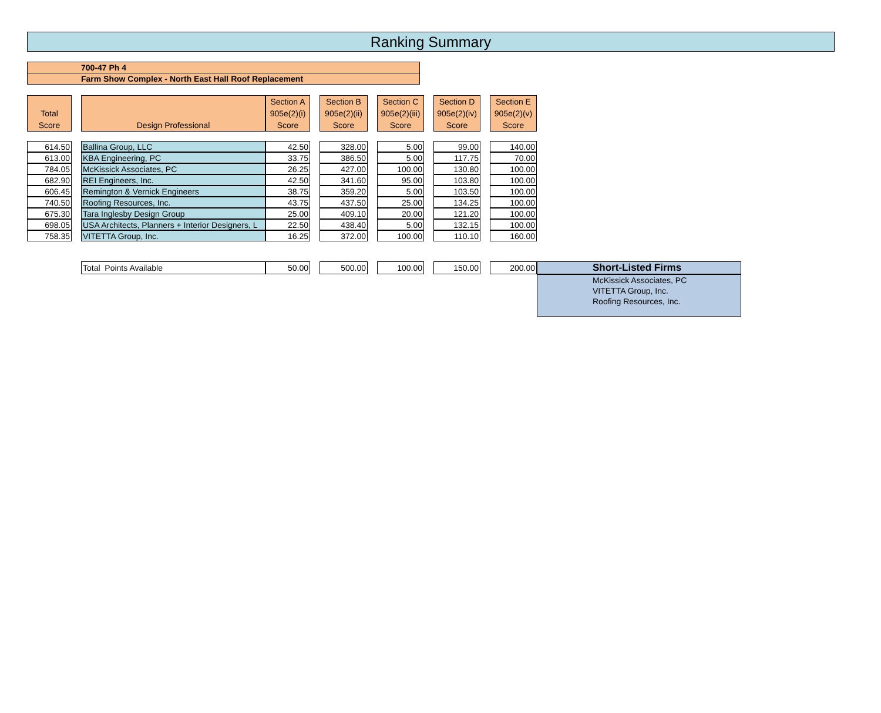Ranking Summary
700-47 Ph 4
Farm Show Complex - North East Hall Roof Replacement
| Total Score | | Design Professional | Section A 905e(2)(i) Score | | Section B 905e(2)(ii) Score | | Section C 905e(2)(iii) Score | | Section D 905e(2)(iv) Score | | Section E 905e(2)(v) Score | |
| 614.50 | | Ballina Group, LLC | 42.50 | | 328.00 | | 5.00 | | 99.00 | | 140.00 | |
| 613.00 | | KBA Engineering, PC | 33.75 | | 386.50 | | 5.00 | | 117.75 | | 70.00 | |
| 784.05 | | McKissick Associates, PC | 26.25 | | 427.00 | | 100.00 | | 130.80 | | 100.00 | |
| 682.90 | | REI Engineers, Inc. | 42.50 | | 341.60 | | 95.00 | | 103.80 | | 100.00 | |
| 606.45 | | Remington & Vernick Engineers | 38.75 | | 359.20 | | 5.00 | | 103.50 | | 100.00 | |
| 740.50 | | Roofing Resources, Inc. | 43.75 | | 437.50 | | 25.00 | | 134.25 | | 100.00 | |
| 675.30 | | Tara Inglesby Design Group | 25.00 | | 409.10 | | 20.00 | | 121.20 | | 100.00 | |
| 698.05 | | USA Architects, Planners + Interior Designers, L | 22.50 | | 438.40 | | 5.00 | | 132.15 | | 100.00 | |
| 758.35 | | VITETTA Group, Inc. | 16.25 | | 372.00 | | 100.00 | | 110.10 | | 160.00 | |
| | | Total Points Available | 50.00 | | 500.00 | | 100.00 | | 150.00 | | 200.00 | Short-Listed Firms |
| | | | | | | | | | | | | McKissick Associates, PC VITETTA Group, Inc. Roofing Resources, Inc. |